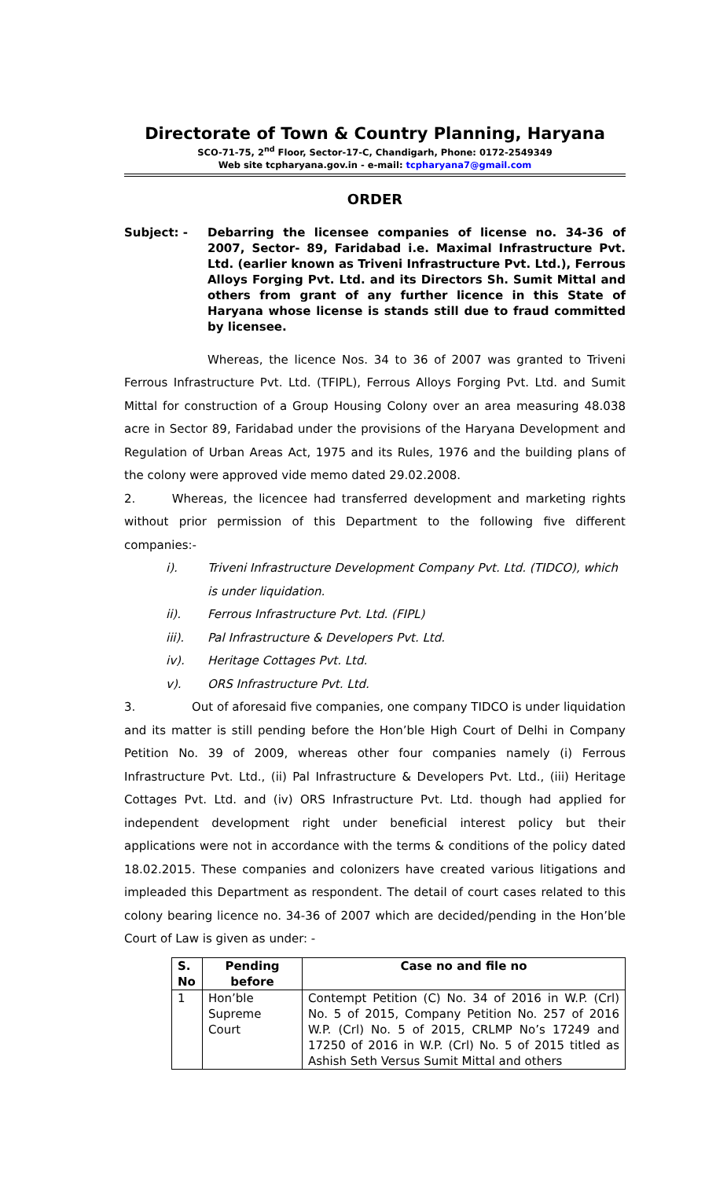Directorate of Town & Country Planning, Haryana
SCO-71-75, 2<sup>nd</sup> Floor, Sector-17-C, Chandigarh, Phone: 0172-2549349
Web site tcpharyana.gov.in - e-mail: tcpharyana7@gmail.com
ORDER
Subject: - Debarring the licensee companies of license no. 34-36 of 2007, Sector- 89, Faridabad i.e. Maximal Infrastructure Pvt. Ltd. (earlier known as Triveni Infrastructure Pvt. Ltd.), Ferrous Alloys Forging Pvt. Ltd. and its Directors Sh. Sumit Mittal and others from grant of any further licence in this State of Haryana whose license is stands still due to fraud committed by licensee.
Whereas, the licence Nos. 34 to 36 of 2007 was granted to Triveni Ferrous Infrastructure Pvt. Ltd. (TFIPL), Ferrous Alloys Forging Pvt. Ltd. and Sumit Mittal for construction of a Group Housing Colony over an area measuring 48.038 acre in Sector 89, Faridabad under the provisions of the Haryana Development and Regulation of Urban Areas Act, 1975 and its Rules, 1976 and the building plans of the colony were approved vide memo dated 29.02.2008.
2. Whereas, the licencee had transferred development and marketing rights without prior permission of this Department to the following five different companies:-
i). Triveni Infrastructure Development Company Pvt. Ltd. (TIDCO), which is under liquidation.
ii). Ferrous Infrastructure Pvt. Ltd. (FIPL)
iii). Pal Infrastructure & Developers Pvt. Ltd.
iv). Heritage Cottages Pvt. Ltd.
v). ORS Infrastructure Pvt. Ltd.
3. Out of aforesaid five companies, one company TIDCO is under liquidation and its matter is still pending before the Hon’ble High Court of Delhi in Company Petition No. 39 of 2009, whereas other four companies namely (i) Ferrous Infrastructure Pvt. Ltd., (ii) Pal Infrastructure & Developers Pvt. Ltd., (iii) Heritage Cottages Pvt. Ltd. and (iv) ORS Infrastructure Pvt. Ltd. though had applied for independent development right under beneficial interest policy but their applications were not in accordance with the terms & conditions of the policy dated 18.02.2015. These companies and colonizers have created various litigations and impleaded this Department as respondent. The detail of court cases related to this colony bearing licence no. 34-36 of 2007 which are decided/pending in the Hon’ble Court of Law is given as under: -
| S. No | Pending before | Case no and file no |
| --- | --- | --- |
| 1 | Hon’ble Supreme Court | Contempt Petition (C) No. 34 of 2016 in W.P. (Crl) No. 5 of 2015, Company Petition No. 257 of 2016 W.P. (Crl) No. 5 of 2015, CRLMP No’s 17249 and 17250 of 2016 in W.P. (Crl) No. 5 of 2015 titled as Ashish Seth Versus Sumit Mittal and others |